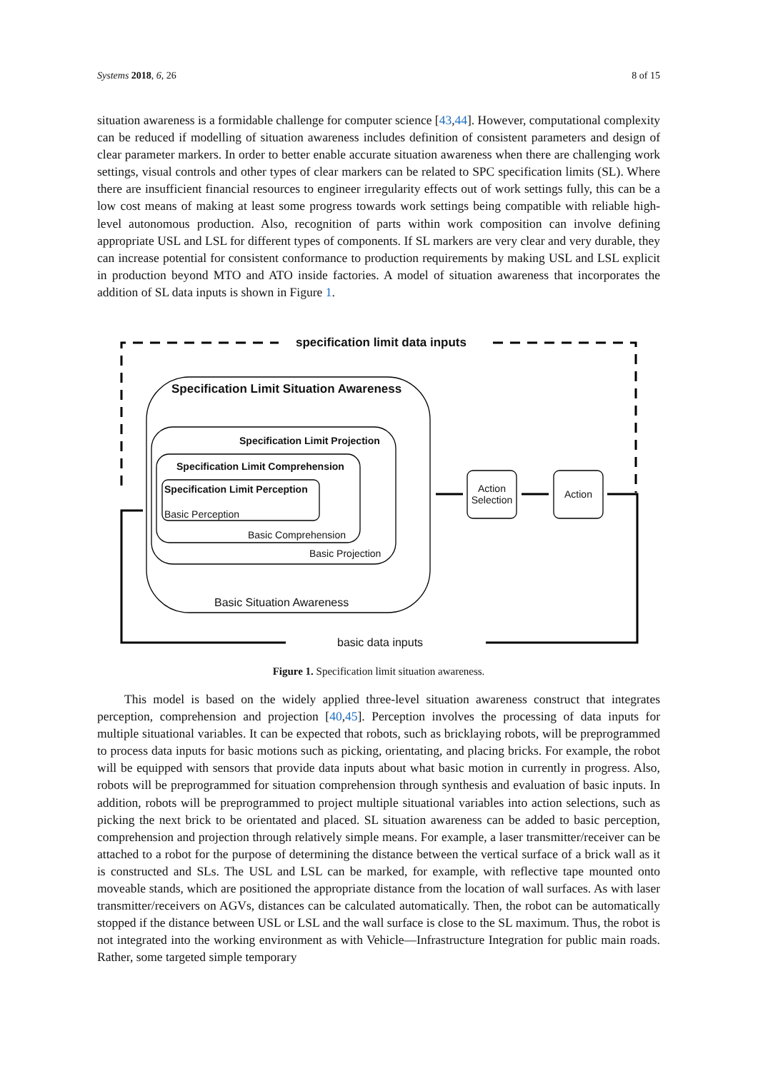Systems 2018, 6, 26 8 of 15
situation awareness is a formidable challenge for computer science [43,44]. However, computational complexity can be reduced if modelling of situation awareness includes definition of consistent parameters and design of clear parameter markers. In order to better enable accurate situation awareness when there are challenging work settings, visual controls and other types of clear markers can be related to SPC specification limits (SL). Where there are insufficient financial resources to engineer irregularity effects out of work settings fully, this can be a low cost means of making at least some progress towards work settings being compatible with reliable high-level autonomous production. Also, recognition of parts within work composition can involve defining appropriate USL and LSL for different types of components. If SL markers are very clear and very durable, they can increase potential for consistent conformance to production requirements by making USL and LSL explicit in production beyond MTO and ATO inside factories. A model of situation awareness that incorporates the addition of SL data inputs is shown in Figure 1.
specification limit data inputs
Specification Limit Situation Awareness
Specification Limit Projection
Specification Limit Comprehension
Specification Limit Perception
Basic Perception
Basic Comprehension
Basic Projection
Basic Situation Awareness
Action Selection
Action
basic data inputs
Figure 1. Specification limit situation awareness.
This model is based on the widely applied three-level situation awareness construct that integrates perception, comprehension and projection [40,45]. Perception involves the processing of data inputs for multiple situational variables. It can be expected that robots, such as bricklaying robots, will be preprogrammed to process data inputs for basic motions such as picking, orientating, and placing bricks. For example, the robot will be equipped with sensors that provide data inputs about what basic motion in currently in progress. Also, robots will be preprogrammed for situation comprehension through synthesis and evaluation of basic inputs. In addition, robots will be preprogrammed to project multiple situational variables into action selections, such as picking the next brick to be orientated and placed. SL situation awareness can be added to basic perception, comprehension and projection through relatively simple means. For example, a laser transmitter/receiver can be attached to a robot for the purpose of determining the distance between the vertical surface of a brick wall as it is constructed and SLs. The USL and LSL can be marked, for example, with reflective tape mounted onto moveable stands, which are positioned the appropriate distance from the location of wall surfaces. As with laser transmitter/receivers on AGVs, distances can be calculated automatically. Then, the robot can be automatically stopped if the distance between USL or LSL and the wall surface is close to the SL maximum. Thus, the robot is not integrated into the working environment as with Vehicle—Infrastructure Integration for public main roads. Rather, some targeted simple temporary